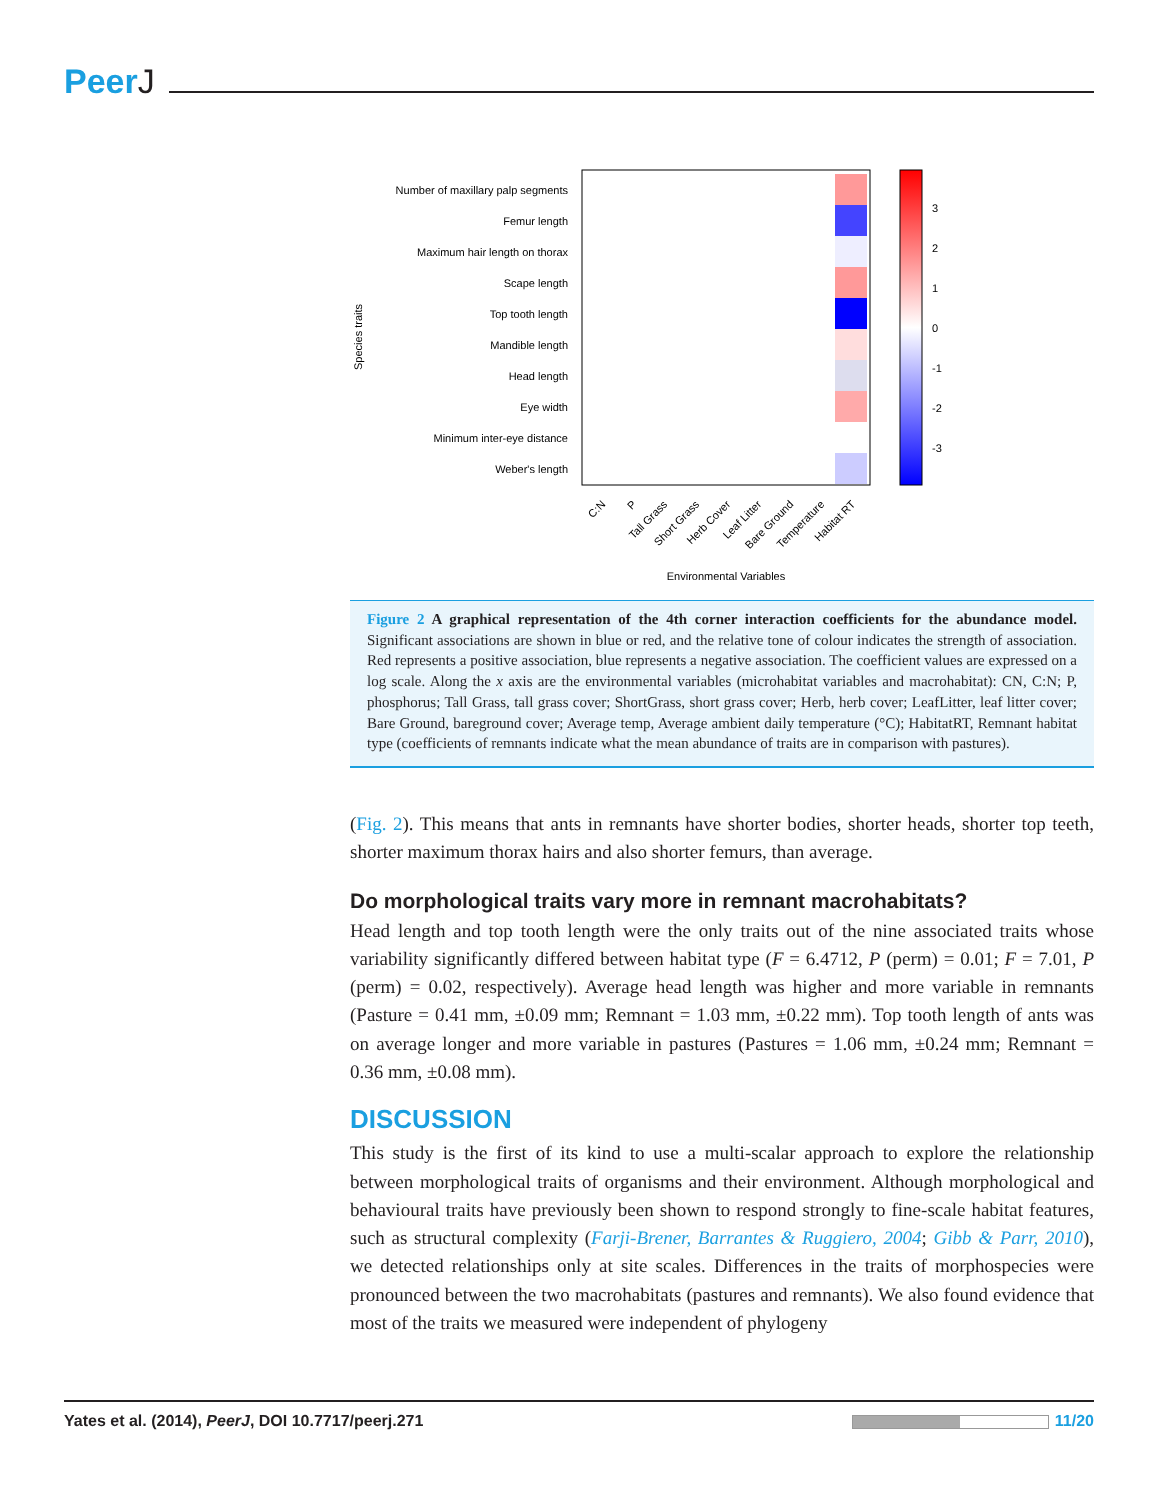PeerJ
Species traits
Number of maxillary palp segments
Femur length
Maximum hair length on thorax
Scape length
Top tooth length
Mandible length
Head length
Eye width
Minimum inter-eye distance
Weber's length
3
2
1
0
-1
-2
-3
C:N
P
Tall Grass
Short Grass
Herb Cover
Leaf Litter
Bare Ground
Temperature
Habitat RT
Environmental Variables
Figure 2 A graphical representation of the 4th corner interaction coefficients for the abundance model. Significant associations are shown in blue or red, and the relative tone of colour indicates the strength of association. Red represents a positive association, blue represents a negative association. The coefficient values are expressed on a log scale. Along the x axis are the environmental variables (microhabitat variables and macrohabitat): CN, C:N; P, phosphorus; Tall Grass, tall grass cover; ShortGrass, short grass cover; Herb, herb cover; LeafLitter, leaf litter cover; Bare Ground, bareground cover; Average temp, Average ambient daily temperature (°C); HabitatRT, Remnant habitat type (coefficients of remnants indicate what the mean abundance of traits are in comparison with pastures).
(Fig. 2). This means that ants in remnants have shorter bodies, shorter heads, shorter top teeth, shorter maximum thorax hairs and also shorter femurs, than average.
Do morphological traits vary more in remnant macrohabitats?
Head length and top tooth length were the only traits out of the nine associated traits whose variability significantly differed between habitat type (F = 6.4712, P (perm) = 0.01; F = 7.01, P (perm) = 0.02, respectively). Average head length was higher and more variable in remnants (Pasture = 0.41 mm, ±0.09 mm; Remnant = 1.03 mm, ±0.22 mm). Top tooth length of ants was on average longer and more variable in pastures (Pastures = 1.06 mm, ±0.24 mm; Remnant = 0.36 mm, ±0.08 mm).
DISCUSSION
This study is the first of its kind to use a multi-scalar approach to explore the relationship between morphological traits of organisms and their environment. Although morphological and behavioural traits have previously been shown to respond strongly to fine-scale habitat features, such as structural complexity (Farji-Brener, Barrantes & Ruggiero, 2004; Gibb & Parr, 2010), we detected relationships only at site scales. Differences in the traits of morphospecies were pronounced between the two macrohabitats (pastures and remnants). We also found evidence that most of the traits we measured were independent of phylogeny
Yates et al. (2014), PeerJ, DOI 10.7717/peerj.271
11/20